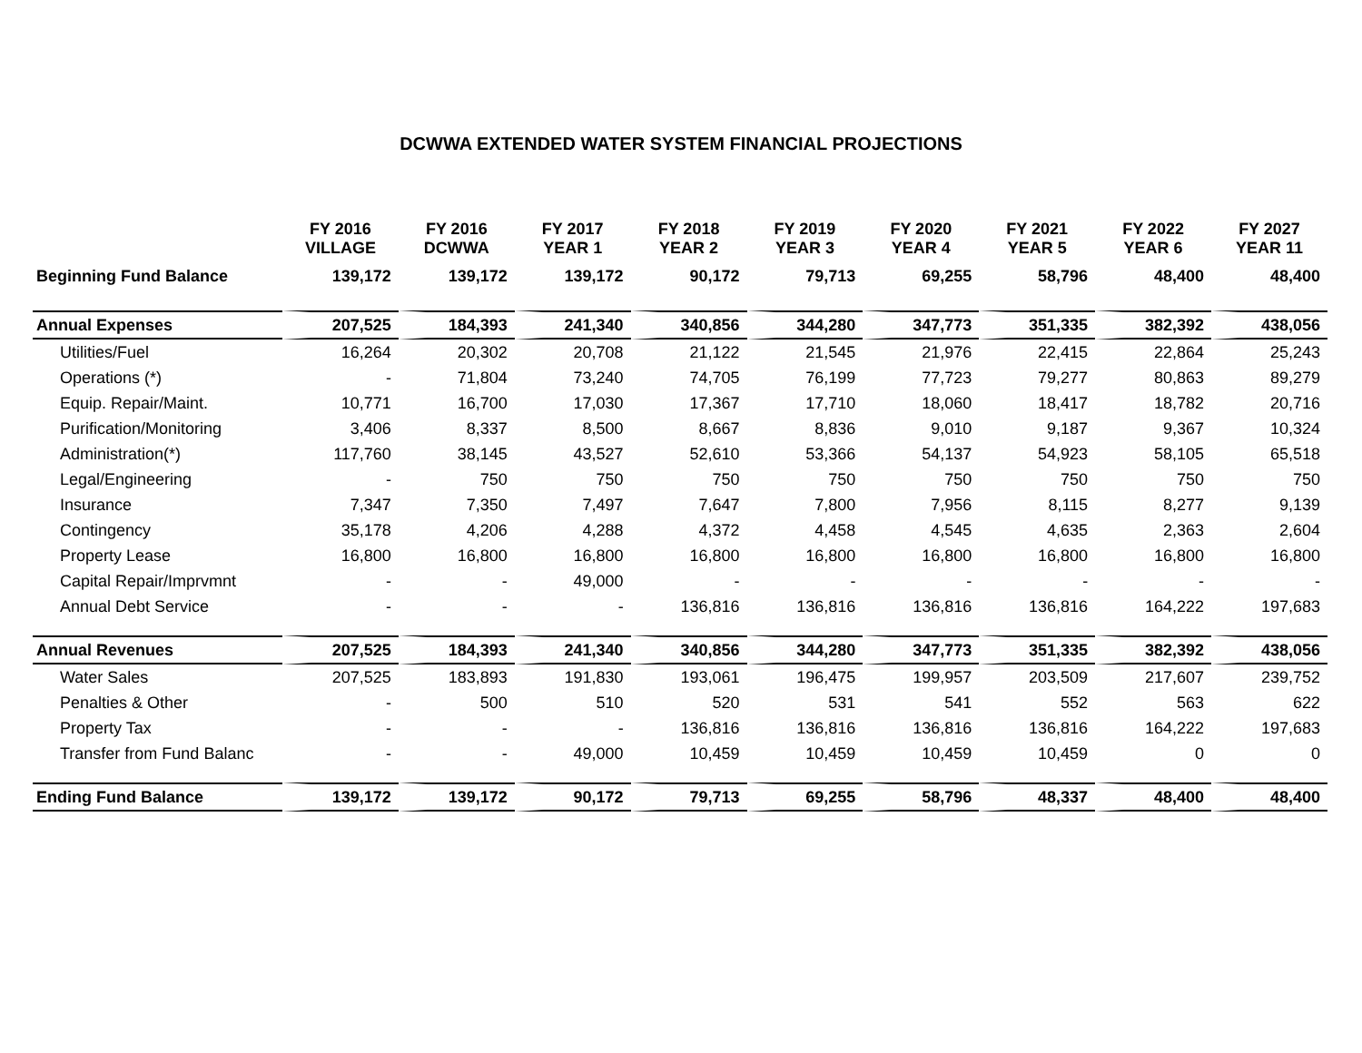DCWWA EXTENDED WATER SYSTEM FINANCIAL PROJECTIONS
| | FY 2016 VILLAGE | FY 2016 DCWWA | FY 2017 YEAR 1 | FY 2018 YEAR 2 | FY 2019 YEAR 3 | FY 2020 YEAR 4 | FY 2021 YEAR 5 | FY 2022 YEAR 6 | FY 2027 YEAR 11 |
| --- | --- | --- | --- | --- | --- | --- | --- | --- | --- |
| Beginning Fund Balance | 139,172 | 139,172 | 139,172 | 90,172 | 79,713 | 69,255 | 58,796 | 48,400 | 48,400 |
| Annual Expenses | 207,525 | 184,393 | 241,340 | 340,856 | 344,280 | 347,773 | 351,335 | 382,392 | 438,056 |
| Utilities/Fuel | 16,264 | 20,302 | 20,708 | 21,122 | 21,545 | 21,976 | 22,415 | 22,864 | 25,243 |
| Operations (*) | - | 71,804 | 73,240 | 74,705 | 76,199 | 77,723 | 79,277 | 80,863 | 89,279 |
| Equip. Repair/Maint. | 10,771 | 16,700 | 17,030 | 17,367 | 17,710 | 18,060 | 18,417 | 18,782 | 20,716 |
| Purification/Monitoring | 3,406 | 8,337 | 8,500 | 8,667 | 8,836 | 9,010 | 9,187 | 9,367 | 10,324 |
| Administration(*) | 117,760 | 38,145 | 43,527 | 52,610 | 53,366 | 54,137 | 54,923 | 58,105 | 65,518 |
| Legal/Engineering | - | 750 | 750 | 750 | 750 | 750 | 750 | 750 | 750 |
| Insurance | 7,347 | 7,350 | 7,497 | 7,647 | 7,800 | 7,956 | 8,115 | 8,277 | 9,139 |
| Contingency | 35,178 | 4,206 | 4,288 | 4,372 | 4,458 | 4,545 | 4,635 | 2,363 | 2,604 |
| Property Lease | 16,800 | 16,800 | 16,800 | 16,800 | 16,800 | 16,800 | 16,800 | 16,800 | 16,800 |
| Capital Repair/Imprvmnt | - | - | 49,000 | - | - | - | - | - | - |
| Annual Debt Service | - | - | - | 136,816 | 136,816 | 136,816 | 136,816 | 164,222 | 197,683 |
| Annual Revenues | 207,525 | 184,393 | 241,340 | 340,856 | 344,280 | 347,773 | 351,335 | 382,392 | 438,056 |
| Water Sales | 207,525 | 183,893 | 191,830 | 193,061 | 196,475 | 199,957 | 203,509 | 217,607 | 239,752 |
| Penalties & Other | - | 500 | 510 | 520 | 531 | 541 | 552 | 563 | 622 |
| Property Tax | - | - | - | 136,816 | 136,816 | 136,816 | 136,816 | 164,222 | 197,683 |
| Transfer from Fund Balanc | - | - | 49,000 | 10,459 | 10,459 | 10,459 | 10,459 | 0 | 0 |
| Ending Fund Balance | 139,172 | 139,172 | 90,172 | 79,713 | 69,255 | 58,796 | 48,337 | 48,400 | 48,400 |